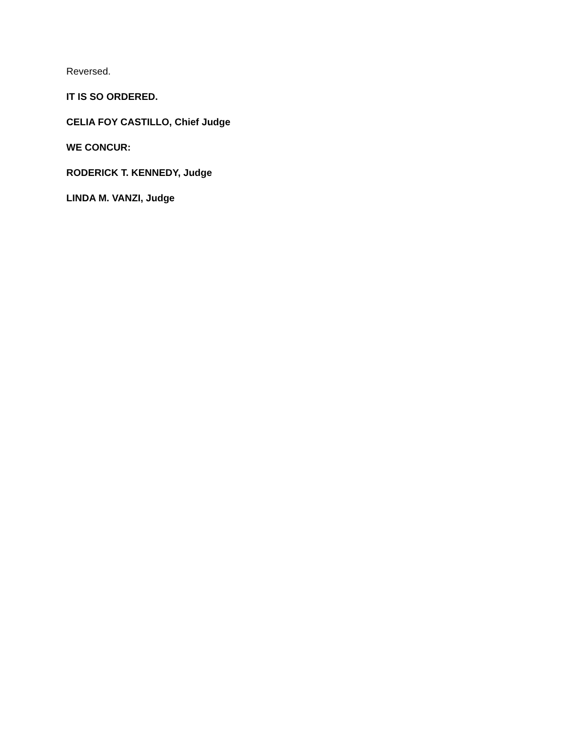Reversed.
IT IS SO ORDERED.
CELIA FOY CASTILLO, Chief Judge
WE CONCUR:
RODERICK T. KENNEDY, Judge
LINDA M. VANZI, Judge